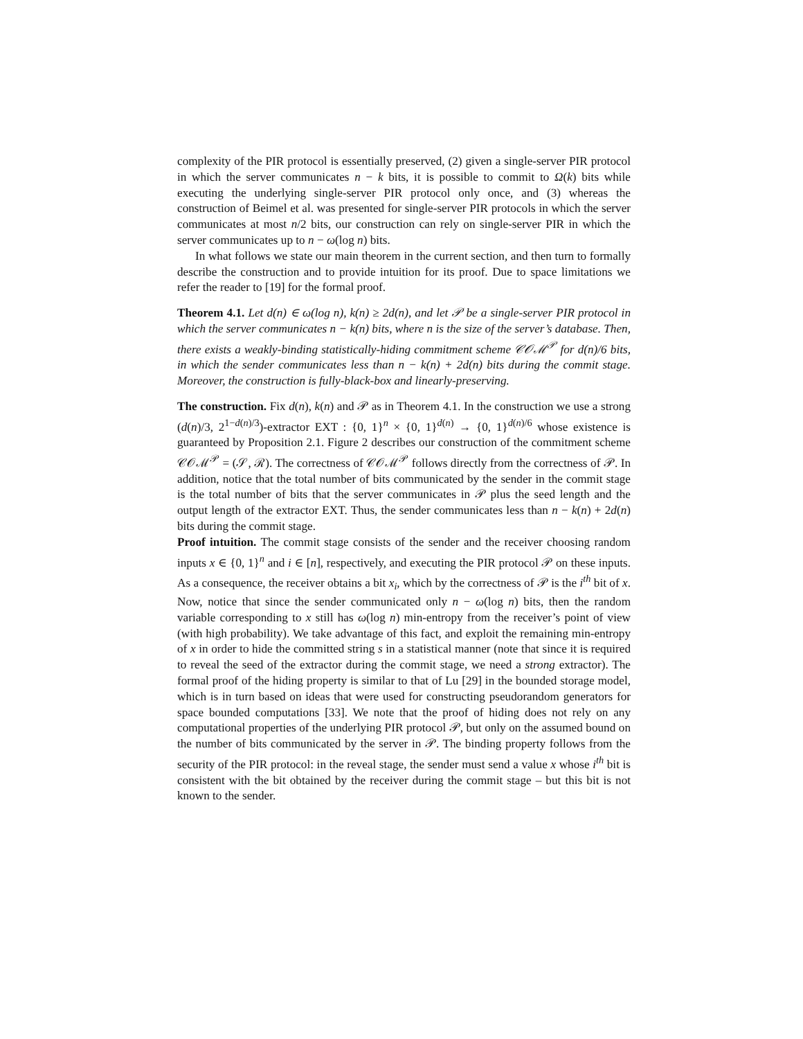complexity of the PIR protocol is essentially preserved, (2) given a single-server PIR protocol in which the server communicates n − k bits, it is possible to commit to Ω(k) bits while executing the underlying single-server PIR protocol only once, and (3) whereas the construction of Beimel et al. was presented for single-server PIR protocols in which the server communicates at most n/2 bits, our construction can rely on single-server PIR in which the server communicates up to n − ω(log n) bits.
In what follows we state our main theorem in the current section, and then turn to formally describe the construction and to provide intuition for its proof. Due to space limitations we refer the reader to [19] for the formal proof.
Theorem 4.1. Let d(n) ∈ ω(log n), k(n) ≥ 2d(n), and let 𝒫 be a single-server PIR protocol in which the server communicates n − k(n) bits, where n is the size of the server’s database. Then, there exists a weakly-binding statistically-hiding commitment scheme 𝒞𝒪ℳ<sup>𝒫</sup> for d(n)/6 bits, in which the sender communicates less than n − k(n) + 2d(n) bits during the commit stage. Moreover, the construction is fully-black-box and linearly-preserving.
The construction. Fix d(n), k(n) and 𝒫 as in Theorem 4.1. In the construction we use a strong (d(n)/3, 2<sup>1−d(n)/3</sup>)-extractor EXT : {0, 1}<sup>n</sup> × {0, 1}<sup>d(n)</sup> → {0, 1}<sup>d(n)/6</sup> whose existence is guaranteed by Proposition 2.1. Figure 2 describes our construction of the commitment scheme 𝒞𝒪ℳ<sup>𝒫</sup> = (𝒮, ℛ). The correctness of 𝒞𝒪ℳ<sup>𝒫</sup> follows directly from the correctness of 𝒫. In addition, notice that the total number of bits communicated by the sender in the commit stage is the total number of bits that the server communicates in 𝒫 plus the seed length and the output length of the extractor EXT. Thus, the sender communicates less than n − k(n) + 2d(n) bits during the commit stage.
Proof intuition. The commit stage consists of the sender and the receiver choosing random inputs x ∈ {0, 1}<sup>n</sup> and i ∈ [n], respectively, and executing the PIR protocol 𝒫 on these inputs. As a consequence, the receiver obtains a bit x<sub>i</sub>, which by the correctness of 𝒫 is the i<sup>th</sup> bit of x. Now, notice that since the sender communicated only n − ω(log n) bits, then the random variable corresponding to x still has ω(log n) min-entropy from the receiver’s point of view (with high probability). We take advantage of this fact, and exploit the remaining min-entropy of x in order to hide the committed string s in a statistical manner (note that since it is required to reveal the seed of the extractor during the commit stage, we need a strong extractor). The formal proof of the hiding property is similar to that of Lu [29] in the bounded storage model, which is in turn based on ideas that were used for constructing pseudorandom generators for space bounded computations [33]. We note that the proof of hiding does not rely on any computational properties of the underlying PIR protocol 𝒫, but only on the assumed bound on the number of bits communicated by the server in 𝒫. The binding property follows from the security of the PIR protocol: in the reveal stage, the sender must send a value x whose i<sup>th</sup> bit is consistent with the bit obtained by the receiver during the commit stage – but this bit is not known to the sender.